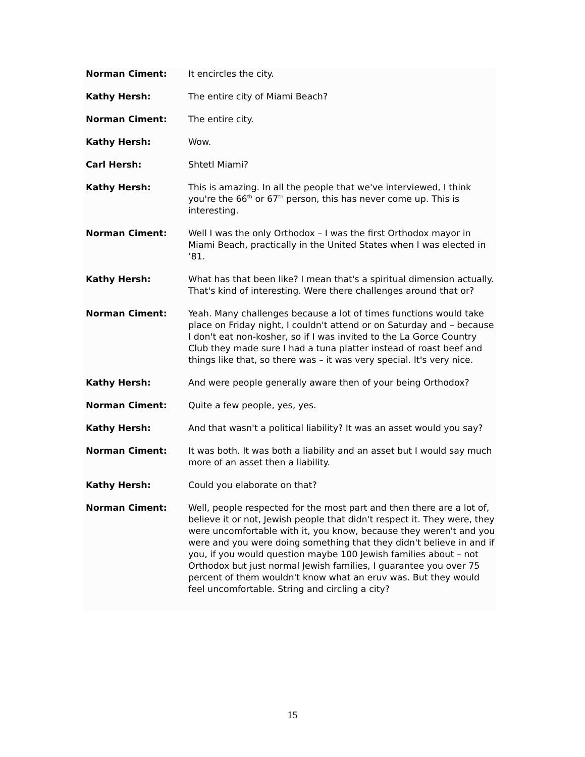Norman Ciment: It encircles the city.
Kathy Hersh: The entire city of Miami Beach?
Norman Ciment: The entire city.
Kathy Hersh: Wow.
Carl Hersh: Shtetl Miami?
Kathy Hersh: This is amazing. In all the people that we've interviewed, I think you're the 66<sup>th</sup> or 67<sup>th</sup> person, this has never come up. This is interesting.
Norman Ciment: Well I was the only Orthodox – I was the first Orthodox mayor in Miami Beach, practically in the United States when I was elected in ’81.
Kathy Hersh: What has that been like? I mean that's a spiritual dimension actually. That's kind of interesting. Were there challenges around that or?
Norman Ciment: Yeah. Many challenges because a lot of times functions would take place on Friday night, I couldn't attend or on Saturday and – because I don't eat non-kosher, so if I was invited to the La Gorce Country Club they made sure I had a tuna platter instead of roast beef and things like that, so there was – it was very special. It's very nice.
Kathy Hersh: And were people generally aware then of your being Orthodox?
Norman Ciment: Quite a few people, yes, yes.
Kathy Hersh: And that wasn't a political liability? It was an asset would you say?
Norman Ciment: It was both. It was both a liability and an asset but I would say much more of an asset then a liability.
Kathy Hersh: Could you elaborate on that?
Norman Ciment: Well, people respected for the most part and then there are a lot of, believe it or not, Jewish people that didn't respect it. They were, they were uncomfortable with it, you know, because they weren't and you were and you were doing something that they didn't believe in and if you, if you would question maybe 100 Jewish families about – not Orthodox but just normal Jewish families, I guarantee you over 75 percent of them wouldn't know what an eruv was. But they would feel uncomfortable. String and circling a city?
15